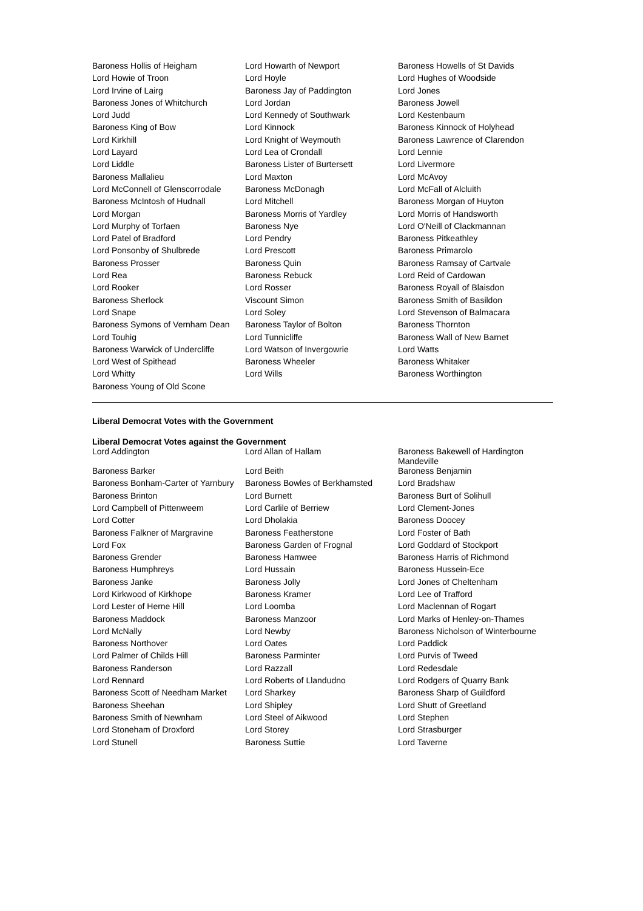| Baroness Hollis of Heigham | Lord Howarth of Newport | Baroness Howells of St Davids |
| Lord Howie of Troon | Lord Hoyle | Lord Hughes of Woodside |
| Lord Irvine of Lairg | Baroness Jay of Paddington | Lord Jones |
| Baroness Jones of Whitchurch | Lord Jordan | Baroness Jowell |
| Lord Judd | Lord Kennedy of Southwark | Lord Kestenbaum |
| Baroness King of Bow | Lord Kinnock | Baroness Kinnock of Holyhead |
| Lord Kirkhill | Lord Knight of Weymouth | Baroness Lawrence of Clarendon |
| Lord Layard | Lord Lea of Crondall | Lord Lennie |
| Lord Liddle | Baroness Lister of Burtersett | Lord Livermore |
| Baroness Mallalieu | Lord Maxton | Lord McAvoy |
| Lord McConnell of Glenscorrodale | Baroness McDonagh | Lord McFall of Alcluith |
| Baroness McIntosh of Hudnall | Lord Mitchell | Baroness Morgan of Huyton |
| Lord Morgan | Baroness Morris of Yardley | Lord Morris of Handsworth |
| Lord Murphy of Torfaen | Baroness Nye | Lord O'Neill of Clackmannan |
| Lord Patel of Bradford | Lord Pendry | Baroness Pitkeathley |
| Lord Ponsonby of Shulbrede | Lord Prescott | Baroness Primarolo |
| Baroness Prosser | Baroness Quin | Baroness Ramsay of Cartvale |
| Lord Rea | Baroness Rebuck | Lord Reid of Cardowan |
| Lord Rooker | Lord Rosser | Baroness Royall of Blaisdon |
| Baroness Sherlock | Viscount Simon | Baroness Smith of Basildon |
| Lord Snape | Lord Soley | Lord Stevenson of Balmacara |
| Baroness Symons of Vernham Dean | Baroness Taylor of Bolton | Baroness Thornton |
| Lord Touhig | Lord Tunnicliffe | Baroness Wall of New Barnet |
| Baroness Warwick of Undercliffe | Lord Watson of Invergowrie | Lord Watts |
| Lord West of Spithead | Baroness Wheeler | Baroness Whitaker |
| Lord Whitty | Lord Wills | Baroness Worthington |
| Baroness Young of Old Scone | | |
Liberal Democrat Votes with the Government
Liberal Democrat Votes against the Government
| Lord Addington | Lord Allan of Hallam | Baroness Bakewell of Hardington Mandeville |
| Baroness Barker | Lord Beith | Baroness Benjamin |
| Baroness Bonham-Carter of Yarnbury | Baroness Bowles of Berkhamsted | Lord Bradshaw |
| Baroness Brinton | Lord Burnett | Baroness Burt of Solihull |
| Lord Campbell of Pittenweem | Lord Carlile of Berriew | Lord Clement-Jones |
| Lord Cotter | Lord Dholakia | Baroness Doocey |
| Baroness Falkner of Margravine | Baroness Featherstone | Lord Foster of Bath |
| Lord Fox | Baroness Garden of Frognal | Lord Goddard of Stockport |
| Baroness Grender | Baroness Hamwee | Baroness Harris of Richmond |
| Baroness Humphreys | Lord Hussain | Baroness Hussein-Ece |
| Baroness Janke | Baroness Jolly | Lord Jones of Cheltenham |
| Lord Kirkwood of Kirkhope | Baroness Kramer | Lord Lee of Trafford |
| Lord Lester of Herne Hill | Lord Loomba | Lord Maclennan of Rogart |
| Baroness Maddock | Baroness Manzoor | Lord Marks of Henley-on-Thames |
| Lord McNally | Lord Newby | Baroness Nicholson of Winterbourne |
| Baroness Northover | Lord Oates | Lord Paddick |
| Lord Palmer of Childs Hill | Baroness Parminter | Lord Purvis of Tweed |
| Baroness Randerson | Lord Razzall | Lord Redesdale |
| Lord Rennard | Lord Roberts of Llandudno | Lord Rodgers of Quarry Bank |
| Baroness Scott of Needham Market | Lord Sharkey | Baroness Sharp of Guildford |
| Baroness Sheehan | Lord Shipley | Lord Shutt of Greetland |
| Baroness Smith of Newnham | Lord Steel of Aikwood | Lord Stephen |
| Lord Stoneham of Droxford | Lord Storey | Lord Strasburger |
| Lord Stunell | Baroness Suttie | Lord Taverne |